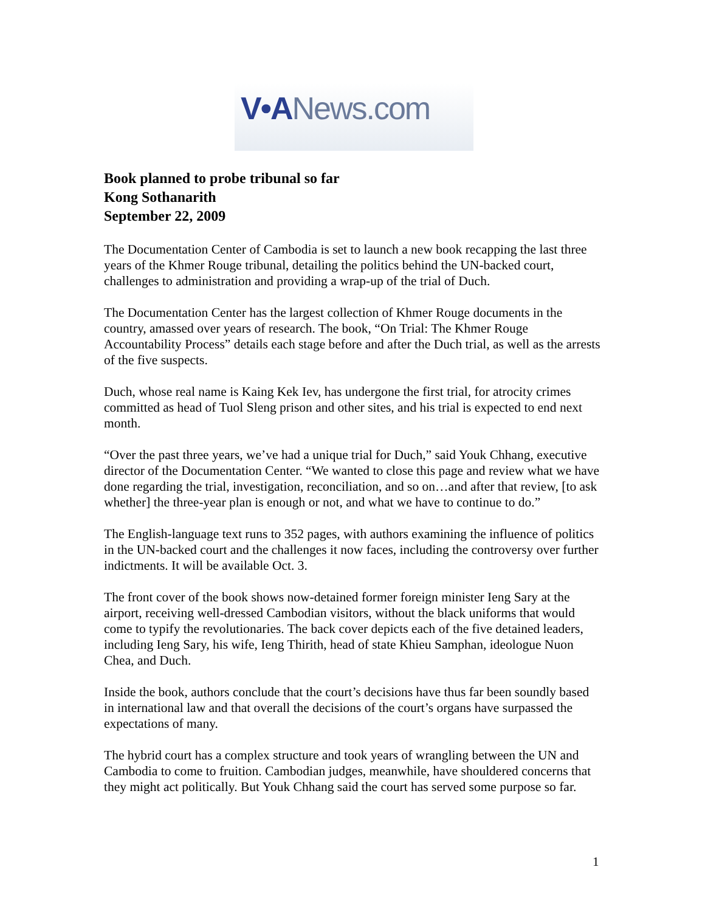V•ANews.com
Book planned to probe tribunal so far
Kong Sothanarith
September 22, 2009
The Documentation Center of Cambodia is set to launch a new book recapping the last three years of the Khmer Rouge tribunal, detailing the politics behind the UN-backed court, challenges to administration and providing a wrap-up of the trial of Duch.
The Documentation Center has the largest collection of Khmer Rouge documents in the country, amassed over years of research. The book, “On Trial: The Khmer Rouge Accountability Process” details each stage before and after the Duch trial, as well as the arrests of the five suspects.
Duch, whose real name is Kaing Kek Iev, has undergone the first trial, for atrocity crimes committed as head of Tuol Sleng prison and other sites, and his trial is expected to end next month.
“Over the past three years, we’ve had a unique trial for Duch,” said Youk Chhang, executive director of the Documentation Center. “We wanted to close this page and review what we have done regarding the trial, investigation, reconciliation, and so on…and after that review, [to ask whether] the three-year plan is enough or not, and what we have to continue to do.”
The English-language text runs to 352 pages, with authors examining the influence of politics in the UN-backed court and the challenges it now faces, including the controversy over further indictments. It will be available Oct. 3.
The front cover of the book shows now-detained former foreign minister Ieng Sary at the airport, receiving well-dressed Cambodian visitors, without the black uniforms that would come to typify the revolutionaries. The back cover depicts each of the five detained leaders, including Ieng Sary, his wife, Ieng Thirith, head of state Khieu Samphan, ideologue Nuon Chea, and Duch.
Inside the book, authors conclude that the court’s decisions have thus far been soundly based in international law and that overall the decisions of the court’s organs have surpassed the expectations of many.
The hybrid court has a complex structure and took years of wrangling between the UN and Cambodia to come to fruition. Cambodian judges, meanwhile, have shouldered concerns that they might act politically. But Youk Chhang said the court has served some purpose so far.
1